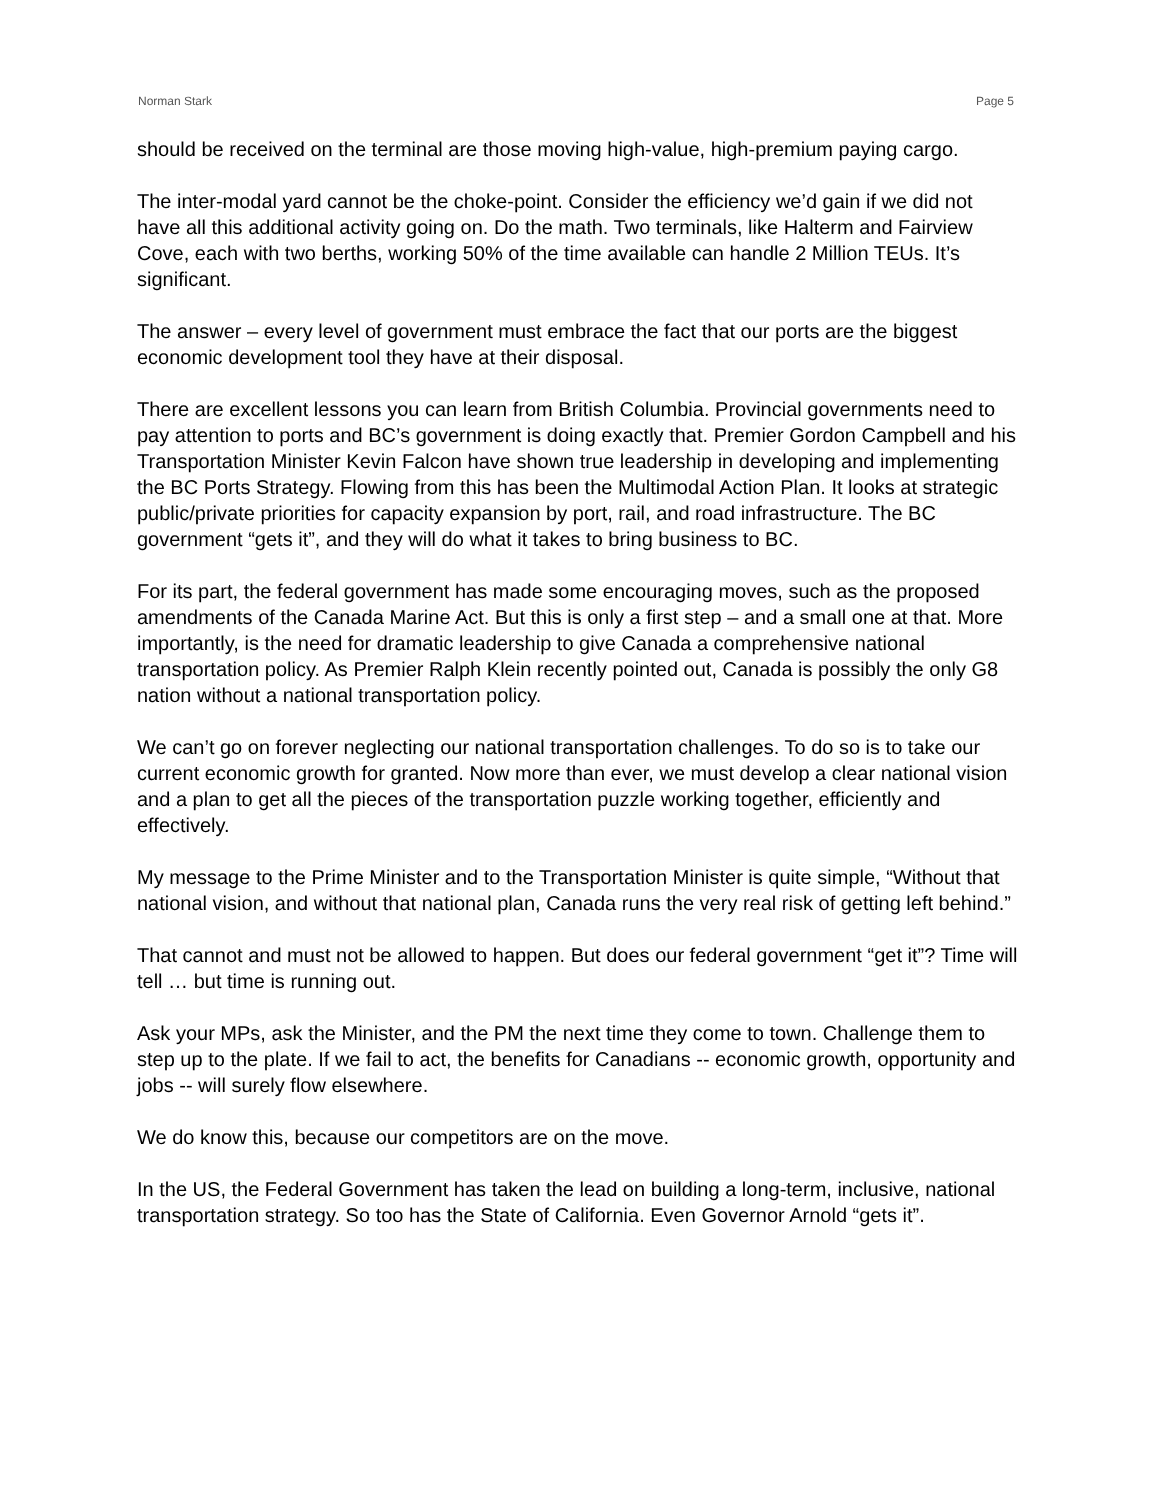Norman Stark Page 5
should be received on the terminal are those moving high-value, high-premium paying cargo.
The inter-modal yard cannot be the choke-point. Consider the efficiency we’d gain if we did not have all this additional activity going on. Do the math. Two terminals, like Halterm and Fairview Cove, each with two berths, working 50% of the time available can handle 2 Million TEUs. It’s significant.
The answer – every level of government must embrace the fact that our ports are the biggest economic development tool they have at their disposal.
There are excellent lessons you can learn from British Columbia. Provincial governments need to pay attention to ports and BC’s government is doing exactly that. Premier Gordon Campbell and his Transportation Minister Kevin Falcon have shown true leadership in developing and implementing the BC Ports Strategy. Flowing from this has been the Multimodal Action Plan. It looks at strategic public/private priorities for capacity expansion by port, rail, and road infrastructure. The BC government “gets it”, and they will do what it takes to bring business to BC.
For its part, the federal government has made some encouraging moves, such as the proposed amendments of the Canada Marine Act. But this is only a first step – and a small one at that. More importantly, is the need for dramatic leadership to give Canada a comprehensive national transportation policy. As Premier Ralph Klein recently pointed out, Canada is possibly the only G8 nation without a national transportation policy.
We can’t go on forever neglecting our national transportation challenges. To do so is to take our current economic growth for granted. Now more than ever, we must develop a clear national vision and a plan to get all the pieces of the transportation puzzle working together, efficiently and effectively.
My message to the Prime Minister and to the Transportation Minister is quite simple, “Without that national vision, and without that national plan, Canada runs the very real risk of getting left behind.”
That cannot and must not be allowed to happen. But does our federal government “get it”? Time will tell … but time is running out.
Ask your MPs, ask the Minister, and the PM the next time they come to town. Challenge them to step up to the plate. If we fail to act, the benefits for Canadians -- economic growth, opportunity and jobs -- will surely flow elsewhere.
We do know this, because our competitors are on the move.
In the US, the Federal Government has taken the lead on building a long-term, inclusive, national transportation strategy. So too has the State of California. Even Governor Arnold “gets it”.